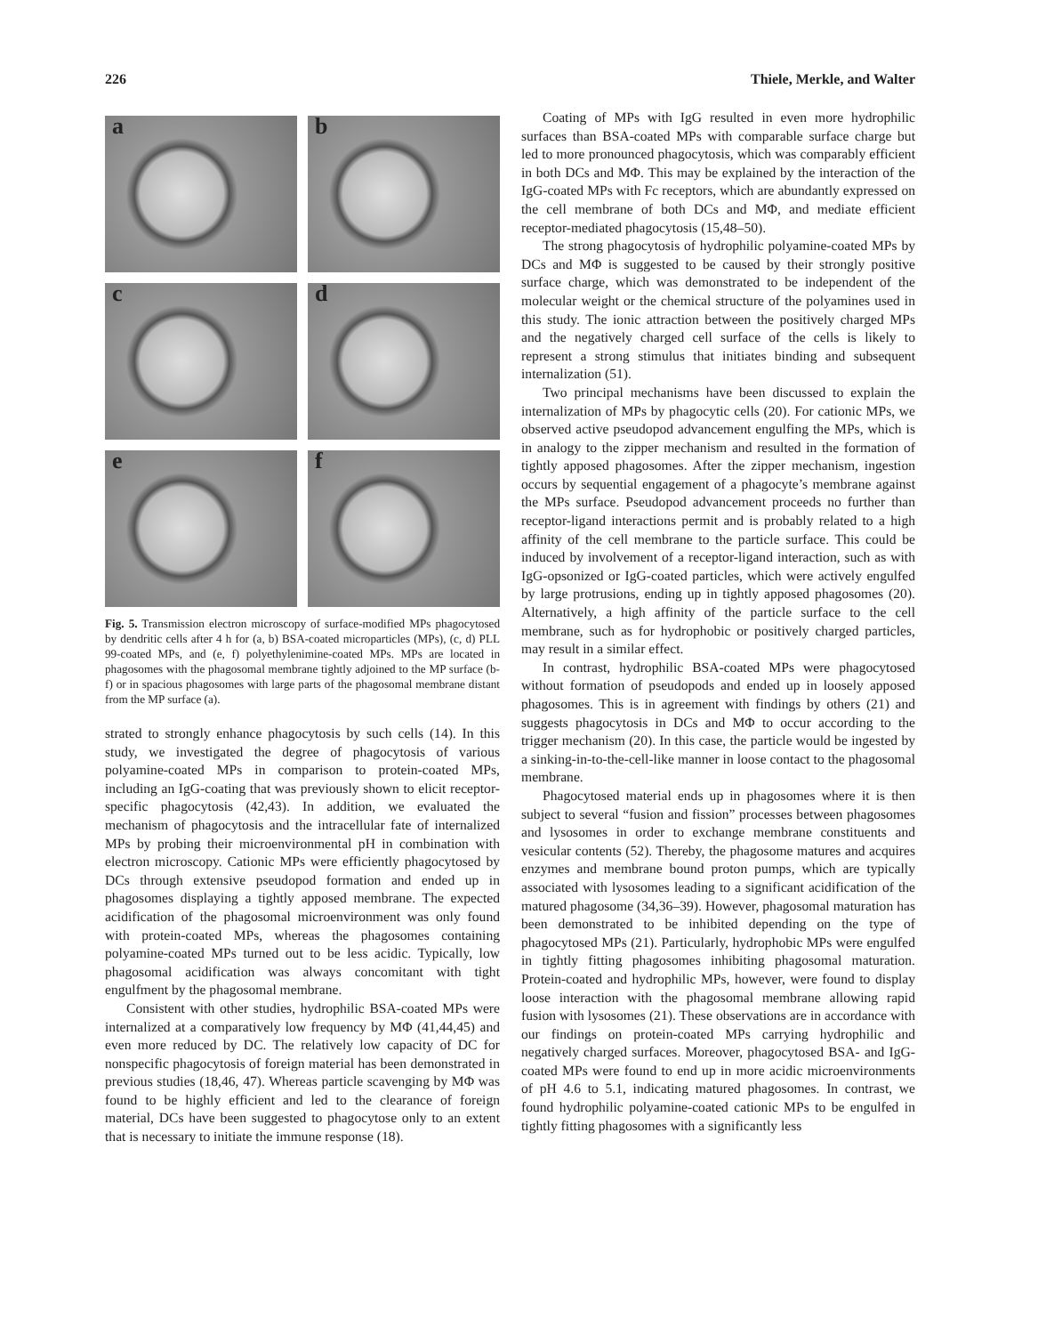226 Thiele, Merkle, and Walter
a
b
c
d
e
f
Fig. 5. Transmission electron microscopy of surface-modified MPs phagocytosed by dendritic cells after 4 h for (a, b) BSA-coated microparticles (MPs), (c, d) PLL 99-coated MPs, and (e, f) polyethylenimine-coated MPs. MPs are located in phagosomes with the phagosomal membrane tightly adjoined to the MP surface (b-f) or in spacious phagosomes with large parts of the phagosomal membrane distant from the MP surface (a).
strated to strongly enhance phagocytosis by such cells (14). In this study, we investigated the degree of phagocytosis of various polyamine-coated MPs in comparison to protein-coated MPs, including an IgG-coating that was previously shown to elicit receptor-specific phagocytosis (42,43). In addition, we evaluated the mechanism of phagocytosis and the intracellular fate of internalized MPs by probing their microenvironmental pH in combination with electron microscopy. Cationic MPs were efficiently phagocytosed by DCs through extensive pseudopod formation and ended up in phagosomes displaying a tightly apposed membrane. The expected acidification of the phagosomal microenvironment was only found with protein-coated MPs, whereas the phagosomes containing polyamine-coated MPs turned out to be less acidic. Typically, low phagosomal acidification was always concomitant with tight engulfment by the phagosomal membrane.
Consistent with other studies, hydrophilic BSA-coated MPs were internalized at a comparatively low frequency by MΦ (41,44,45) and even more reduced by DC. The relatively low capacity of DC for nonspecific phagocytosis of foreign material has been demonstrated in previous studies (18,46, 47). Whereas particle scavenging by MΦ was found to be highly efficient and led to the clearance of foreign material, DCs have been suggested to phagocytose only to an extent that is necessary to initiate the immune response (18).
Coating of MPs with IgG resulted in even more hydrophilic surfaces than BSA-coated MPs with comparable surface charge but led to more pronounced phagocytosis, which was comparably efficient in both DCs and MΦ. This may be explained by the interaction of the IgG-coated MPs with Fc receptors, which are abundantly expressed on the cell membrane of both DCs and MΦ, and mediate efficient receptor-mediated phagocytosis (15,48–50).
The strong phagocytosis of hydrophilic polyamine-coated MPs by DCs and MΦ is suggested to be caused by their strongly positive surface charge, which was demonstrated to be independent of the molecular weight or the chemical structure of the polyamines used in this study. The ionic attraction between the positively charged MPs and the negatively charged cell surface of the cells is likely to represent a strong stimulus that initiates binding and subsequent internalization (51).
Two principal mechanisms have been discussed to explain the internalization of MPs by phagocytic cells (20). For cationic MPs, we observed active pseudopod advancement engulfing the MPs, which is in analogy to the zipper mechanism and resulted in the formation of tightly apposed phagosomes. After the zipper mechanism, ingestion occurs by sequential engagement of a phagocyte’s membrane against the MPs surface. Pseudopod advancement proceeds no further than receptor-ligand interactions permit and is probably related to a high affinity of the cell membrane to the particle surface. This could be induced by involvement of a receptor-ligand interaction, such as with IgG-opsonized or IgG-coated particles, which were actively engulfed by large protrusions, ending up in tightly apposed phagosomes (20). Alternatively, a high affinity of the particle surface to the cell membrane, such as for hydrophobic or positively charged particles, may result in a similar effect.
In contrast, hydrophilic BSA-coated MPs were phagocytosed without formation of pseudopods and ended up in loosely apposed phagosomes. This is in agreement with findings by others (21) and suggests phagocytosis in DCs and MΦ to occur according to the trigger mechanism (20). In this case, the particle would be ingested by a sinking-in-to-the-cell-like manner in loose contact to the phagosomal membrane.
Phagocytosed material ends up in phagosomes where it is then subject to several “fusion and fission” processes between phagosomes and lysosomes in order to exchange membrane constituents and vesicular contents (52). Thereby, the phagosome matures and acquires enzymes and membrane bound proton pumps, which are typically associated with lysosomes leading to a significant acidification of the matured phagosome (34,36–39). However, phagosomal maturation has been demonstrated to be inhibited depending on the type of phagocytosed MPs (21). Particularly, hydrophobic MPs were engulfed in tightly fitting phagosomes inhibiting phagosomal maturation. Protein-coated and hydrophilic MPs, however, were found to display loose interaction with the phagosomal membrane allowing rapid fusion with lysosomes (21). These observations are in accordance with our findings on protein-coated MPs carrying hydrophilic and negatively charged surfaces. Moreover, phagocytosed BSA- and IgG-coated MPs were found to end up in more acidic microenvironments of pH 4.6 to 5.1, indicating matured phagosomes. In contrast, we found hydrophilic polyamine-coated cationic MPs to be engulfed in tightly fitting phagosomes with a significantly less